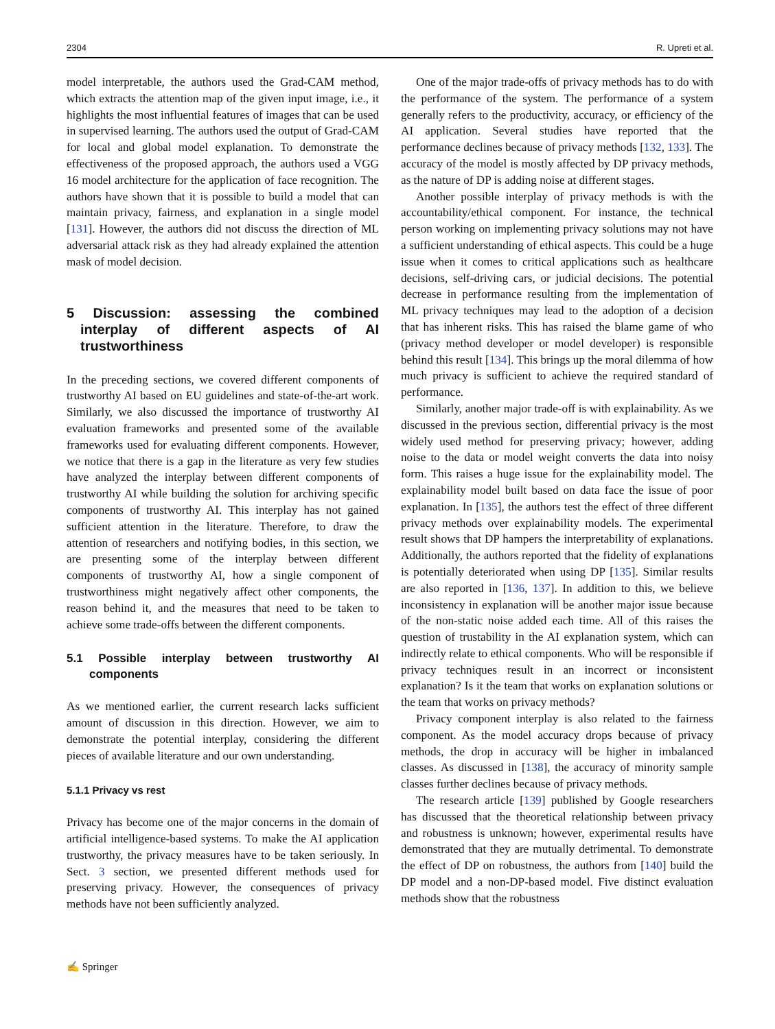2304 R. Upreti et al.
model interpretable, the authors used the Grad-CAM method, which extracts the attention map of the given input image, i.e., it highlights the most influential features of images that can be used in supervised learning. The authors used the output of Grad-CAM for local and global model explanation. To demonstrate the effectiveness of the proposed approach, the authors used a VGG 16 model architecture for the application of face recognition. The authors have shown that it is possible to build a model that can maintain privacy, fairness, and explanation in a single model [131]. However, the authors did not discuss the direction of ML adversarial attack risk as they had already explained the attention mask of model decision.
5 Discussion: assessing the combined interplay of different aspects of AI trustworthiness
In the preceding sections, we covered different components of trustworthy AI based on EU guidelines and state-of-the-art work. Similarly, we also discussed the importance of trustworthy AI evaluation frameworks and presented some of the available frameworks used for evaluating different components. However, we notice that there is a gap in the literature as very few studies have analyzed the interplay between different components of trustworthy AI while building the solution for archiving specific components of trustworthy AI. This interplay has not gained sufficient attention in the literature. Therefore, to draw the attention of researchers and notifying bodies, in this section, we are presenting some of the interplay between different components of trustworthy AI, how a single component of trustworthiness might negatively affect other components, the reason behind it, and the measures that need to be taken to achieve some trade-offs between the different components.
5.1 Possible interplay between trustworthy AI components
As we mentioned earlier, the current research lacks sufficient amount of discussion in this direction. However, we aim to demonstrate the potential interplay, considering the different pieces of available literature and our own understanding.
5.1.1 Privacy vs rest
Privacy has become one of the major concerns in the domain of artificial intelligence-based systems. To make the AI application trustworthy, the privacy measures have to be taken seriously. In Sect. 3 section, we presented different methods used for preserving privacy. However, the consequences of privacy methods have not been sufficiently analyzed.
One of the major trade-offs of privacy methods has to do with the performance of the system. The performance of a system generally refers to the productivity, accuracy, or efficiency of the AI application. Several studies have reported that the performance declines because of privacy methods [132, 133]. The accuracy of the model is mostly affected by DP privacy methods, as the nature of DP is adding noise at different stages.
Another possible interplay of privacy methods is with the accountability/ethical component. For instance, the technical person working on implementing privacy solutions may not have a sufficient understanding of ethical aspects. This could be a huge issue when it comes to critical applications such as healthcare decisions, self-driving cars, or judicial decisions. The potential decrease in performance resulting from the implementation of ML privacy techniques may lead to the adoption of a decision that has inherent risks. This has raised the blame game of who (privacy method developer or model developer) is responsible behind this result [134]. This brings up the moral dilemma of how much privacy is sufficient to achieve the required standard of performance.
Similarly, another major trade-off is with explainability. As we discussed in the previous section, differential privacy is the most widely used method for preserving privacy; however, adding noise to the data or model weight converts the data into noisy form. This raises a huge issue for the explainability model. The explainability model built based on data face the issue of poor explanation. In [135], the authors test the effect of three different privacy methods over explainability models. The experimental result shows that DP hampers the interpretability of explanations. Additionally, the authors reported that the fidelity of explanations is potentially deteriorated when using DP [135]. Similar results are also reported in [136, 137]. In addition to this, we believe inconsistency in explanation will be another major issue because of the non-static noise added each time. All of this raises the question of trustability in the AI explanation system, which can indirectly relate to ethical components. Who will be responsible if privacy techniques result in an incorrect or inconsistent explanation? Is it the team that works on explanation solutions or the team that works on privacy methods?
Privacy component interplay is also related to the fairness component. As the model accuracy drops because of privacy methods, the drop in accuracy will be higher in imbalanced classes. As discussed in [138], the accuracy of minority sample classes further declines because of privacy methods.
The research article [139] published by Google researchers has discussed that the theoretical relationship between privacy and robustness is unknown; however, experimental results have demonstrated that they are mutually detrimental. To demonstrate the effect of DP on robustness, the authors from [140] build the DP model and a non-DP-based model. Five distinct evaluation methods show that the robustness
✍ Springer